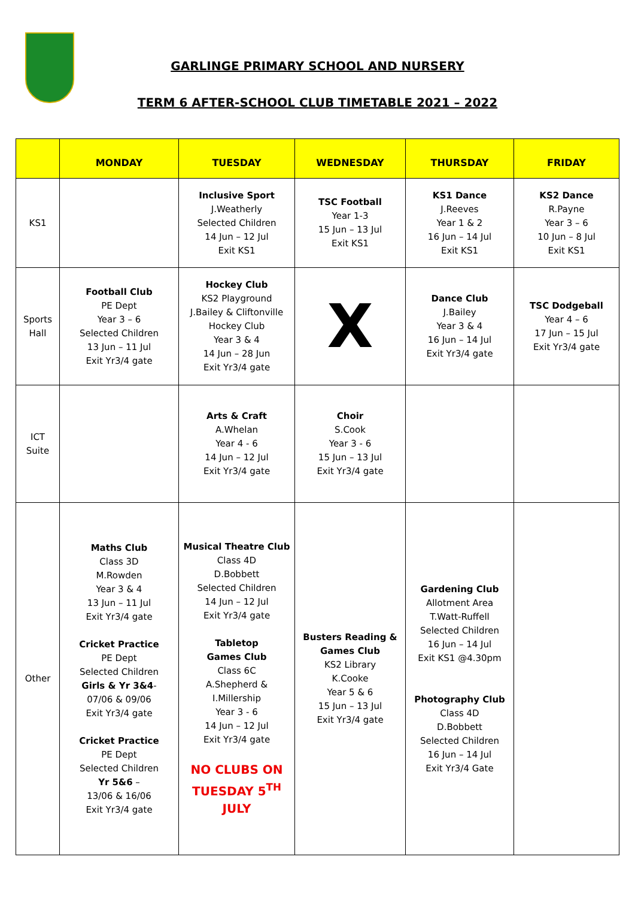GARLINGE PRIMARY SCHOOL AND NURSERY
TERM 6 AFTER-SCHOOL CLUB TIMETABLE 2021 – 2022
| | MONDAY | TUESDAY | WEDNESDAY | THURSDAY | FRIDAY |
| --- | --- | --- | --- | --- | --- |
| KS1 | | Inclusive Sport J.Weatherly Selected Children 14 Jun – 12 Jul Exit KS1 | TSC Football Year 1-3 15 Jun – 13 Jul Exit KS1 | KS1 Dance J.Reeves Year 1 & 2 16 Jun – 14 Jul Exit KS1 | KS2 Dance R.Payne Year 3 – 6 10 Jun – 8 Jul Exit KS1 |
| Sports Hall | Football Club PE Dept Year 3 – 6 Selected Children 13 Jun – 11 Jul Exit Yr3/4 gate | Hockey Club KS2 Playground J.Bailey & Cliftonville Hockey Club Year 3 & 4 14 Jun – 28 Jun Exit Yr3/4 gate | X | Dance Club J.Bailey Year 3 & 4 16 Jun – 14 Jul Exit Yr3/4 gate | TSC Dodgeball Year 4 – 6 17 Jun – 15 Jul Exit Yr3/4 gate |
| ICT Suite | | Arts & Craft A.Whelan Year 4 - 6 14 Jun – 12 Jul Exit Yr3/4 gate | Choir S.Cook Year 3 - 6 15 Jun – 13 Jul Exit Yr3/4 gate | | |
| Other | Maths Club Class 3D M.Rowden Year 3 & 4 13 Jun – 11 Jul Exit Yr3/4 gate Cricket Practice PE Dept Selected Children Girls & Yr 3&4 - 07/06 & 09/06 Exit Yr3/4 gate Cricket Practice PE Dept Selected Children Yr 5&6 – 13/06 & 16/06 Exit Yr3/4 gate | Musical Theatre Club Class 4D D.Bobbett Selected Children 14 Jun – 12 Jul Exit Yr3/4 gate Tabletop Games Club Class 6C A.Shepherd & I.Millership Year 3 - 6 14 Jun – 12 Jul Exit Yr3/4 gate NO CLUBS ON TUESDAY 5<sup>TH</sup> JULY | Busters Reading & Games Club KS2 Library K.Cooke Year 5 & 6 15 Jun – 13 Jul Exit Yr3/4 gate | Gardening Club Allotment Area T.Watt-Ruffell Selected Children 16 Jun – 14 Jul Exit KS1 @4.30pm Photography Club Class 4D D.Bobbett Selected Children 16 Jun – 14 Jul Exit Yr3/4 Gate | |